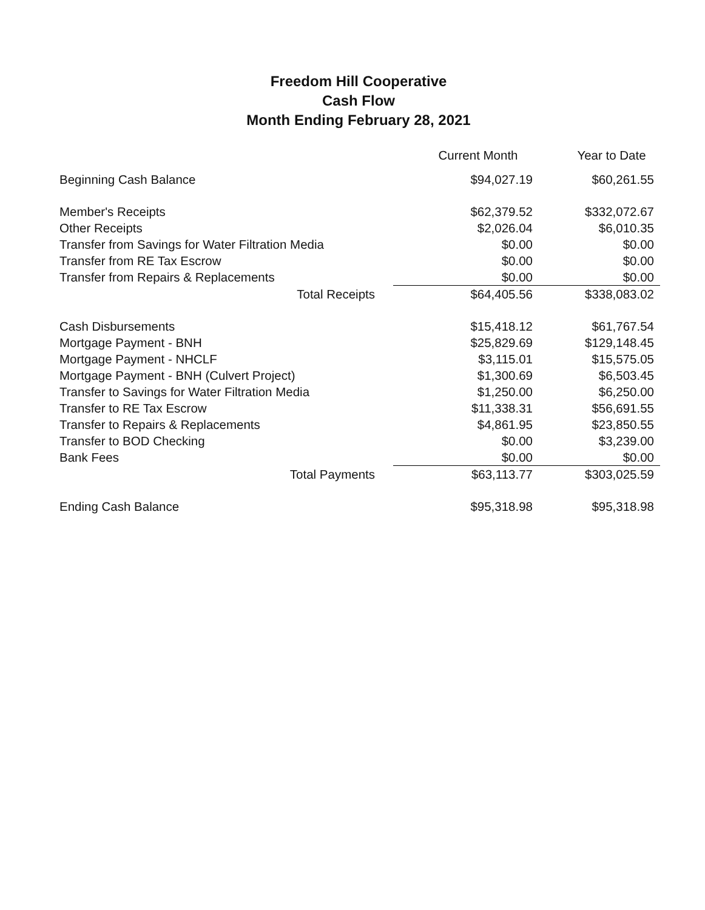Freedom Hill Cooperative
Cash Flow
Month Ending February 28, 2021
| | Current Month | Year to Date |
| --- | --- | --- |
| Beginning Cash Balance | $94,027.19 | $60,261.55 |
| Member's Receipts | $62,379.52 | $332,072.67 |
| Other Receipts | $2,026.04 | $6,010.35 |
| Transfer from Savings for Water Filtration Media | $0.00 | $0.00 |
| Transfer from RE Tax Escrow | $0.00 | $0.00 |
| Transfer from Repairs & Replacements | $0.00 | $0.00 |
| Total Receipts | $64,405.56 | $338,083.02 |
| Cash Disbursements | $15,418.12 | $61,767.54 |
| Mortgage Payment - BNH | $25,829.69 | $129,148.45 |
| Mortgage Payment - NHCLF | $3,115.01 | $15,575.05 |
| Mortgage Payment - BNH (Culvert Project) | $1,300.69 | $6,503.45 |
| Transfer to Savings for Water Filtration Media | $1,250.00 | $6,250.00 |
| Transfer to RE Tax Escrow | $11,338.31 | $56,691.55 |
| Transfer to Repairs & Replacements | $4,861.95 | $23,850.55 |
| Transfer to BOD Checking | $0.00 | $3,239.00 |
| Bank Fees | $0.00 | $0.00 |
| Total Payments | $63,113.77 | $303,025.59 |
| Ending Cash Balance | $95,318.98 | $95,318.98 |